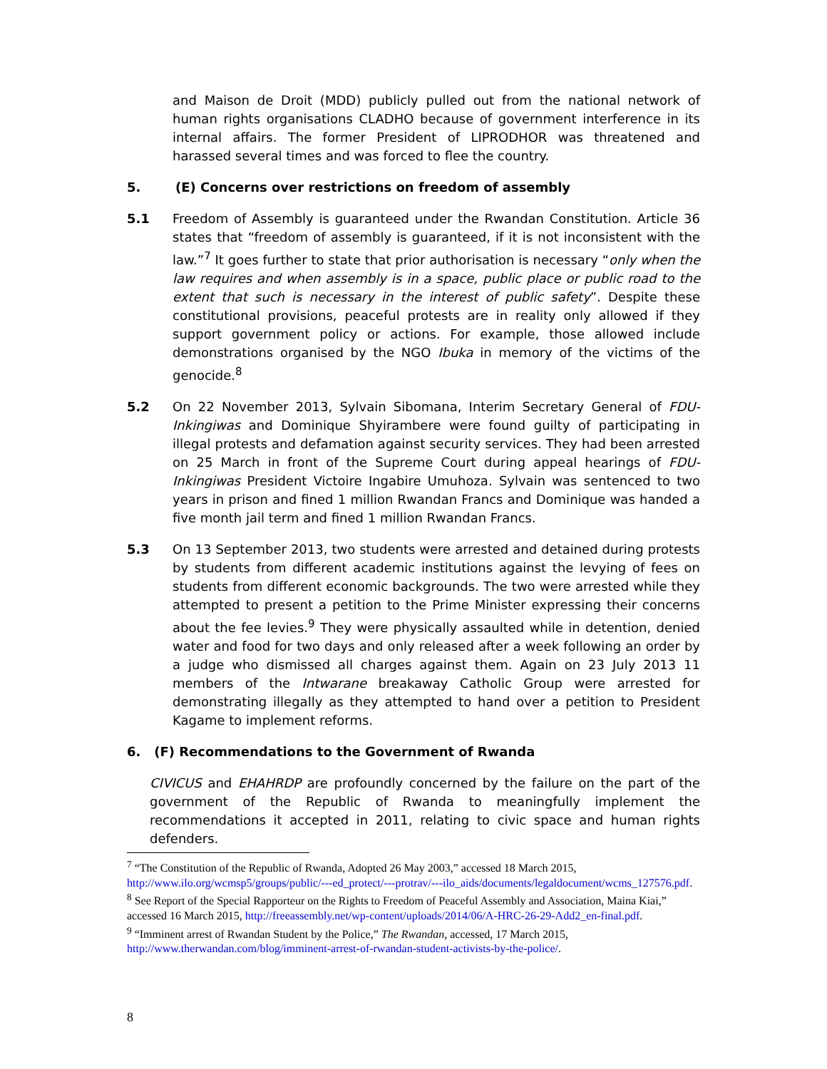and Maison de Droit (MDD) publicly pulled out from the national network of human rights organisations CLADHO because of government interference in its internal affairs. The former President of LIPRODHOR was threatened and harassed several times and was forced to flee the country.
5. (E) Concerns over restrictions on freedom of assembly
5.1 Freedom of Assembly is guaranteed under the Rwandan Constitution. Article 36 states that “freedom of assembly is guaranteed, if it is not inconsistent with the law.”<sup>7</sup> It goes further to state that prior authorisation is necessary “only when the law requires and when assembly is in a space, public place or public road to the extent that such is necessary in the interest of public safety”. Despite these constitutional provisions, peaceful protests are in reality only allowed if they support government policy or actions. For example, those allowed include demonstrations organised by the NGO Ibuka in memory of the victims of the genocide.<sup>8</sup>
5.2 On 22 November 2013, Sylvain Sibomana, Interim Secretary General of FDU-Inkingiwas and Dominique Shyirambere were found guilty of participating in illegal protests and defamation against security services. They had been arrested on 25 March in front of the Supreme Court during appeal hearings of FDU-Inkingiwas President Victoire Ingabire Umuhoza. Sylvain was sentenced to two years in prison and fined 1 million Rwandan Francs and Dominique was handed a five month jail term and fined 1 million Rwandan Francs.
5.3 On 13 September 2013, two students were arrested and detained during protests by students from different academic institutions against the levying of fees on students from different economic backgrounds. The two were arrested while they attempted to present a petition to the Prime Minister expressing their concerns about the fee levies.<sup>9</sup> They were physically assaulted while in detention, denied water and food for two days and only released after a week following an order by a judge who dismissed all charges against them. Again on 23 July 2013 11 members of the Intwarane breakaway Catholic Group were arrested for demonstrating illegally as they attempted to hand over a petition to President Kagame to implement reforms.
6. (F) Recommendations to the Government of Rwanda
CIVICUS and EHAHRDP are profoundly concerned by the failure on the part of the government of the Republic of Rwanda to meaningfully implement the recommendations it accepted in 2011, relating to civic space and human rights defenders.
<sup>7</sup> “The Constitution of the Republic of Rwanda, Adopted 26 May 2003,” accessed 18 March 2015, http://www.ilo.org/wcmsp5/groups/public/---ed_protect/---protrav/---ilo_aids/documents/legaldocument/wcms_127576.pdf.
<sup>8</sup> See Report of the Special Rapporteur on the Rights to Freedom of Peaceful Assembly and Association, Maina Kiai,” accessed 16 March 2015, http://freeassembly.net/wp-content/uploads/2014/06/A-HRC-26-29-Add2_en-final.pdf.
<sup>9</sup> “Imminent arrest of Rwandan Student by the Police,” The Rwandan, accessed, 17 March 2015, http://www.therwandan.com/blog/imminent-arrest-of-rwandan-student-activists-by-the-police/.
8